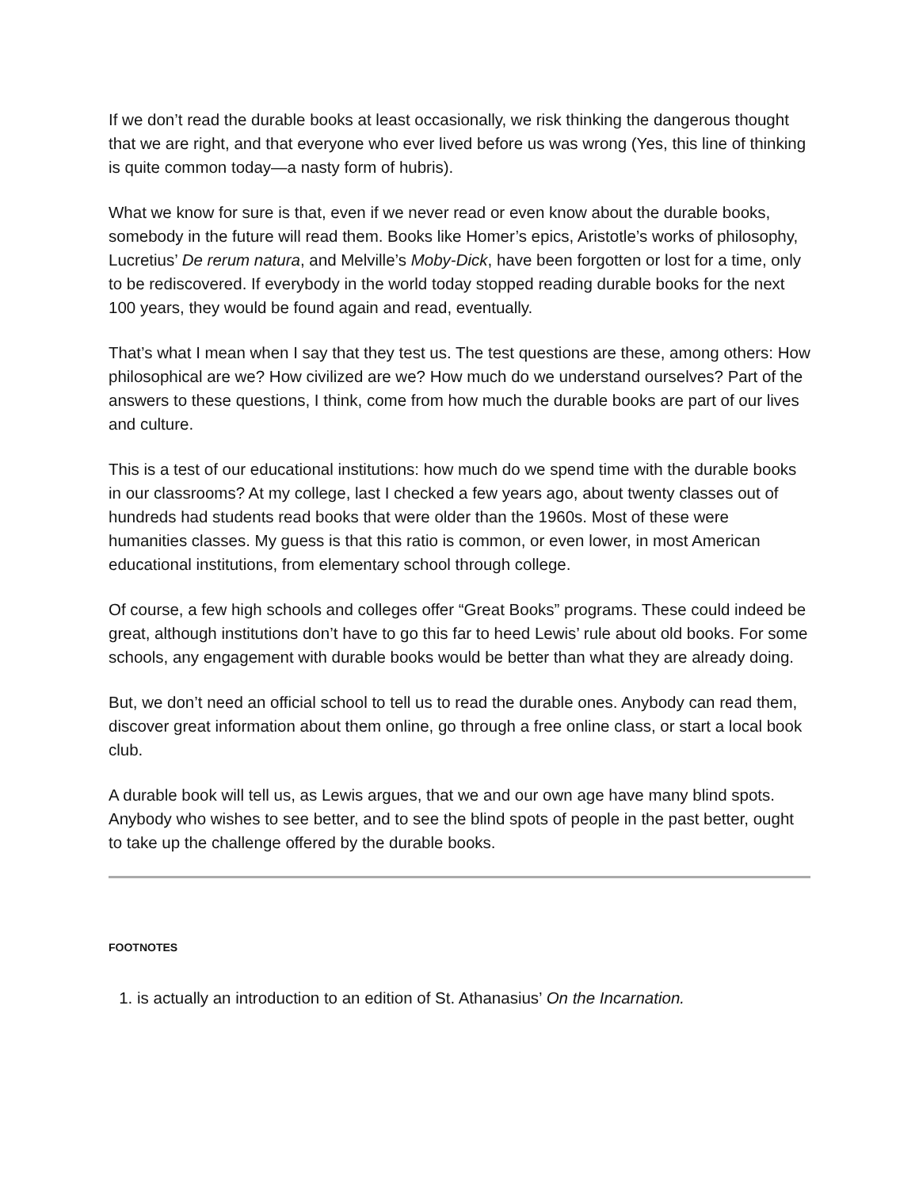If we don’t read the durable books at least occasionally, we risk thinking the dangerous thought that we are right, and that everyone who ever lived before us was wrong (Yes, this line of thinking is quite common today—a nasty form of hubris).
What we know for sure is that, even if we never read or even know about the durable books, somebody in the future will read them. Books like Homer’s epics, Aristotle’s works of philosophy, Lucretius’ De rerum natura, and Melville’s Moby-Dick, have been forgotten or lost for a time, only to be rediscovered. If everybody in the world today stopped reading durable books for the next 100 years, they would be found again and read, eventually.
That’s what I mean when I say that they test us. The test questions are these, among others: How philosophical are we? How civilized are we? How much do we understand ourselves? Part of the answers to these questions, I think, come from how much the durable books are part of our lives and culture.
This is a test of our educational institutions: how much do we spend time with the durable books in our classrooms? At my college, last I checked a few years ago, about twenty classes out of hundreds had students read books that were older than the 1960s. Most of these were humanities classes. My guess is that this ratio is common, or even lower, in most American educational institutions, from elementary school through college.
Of course, a few high schools and colleges offer “Great Books” programs. These could indeed be great, although institutions don’t have to go this far to heed Lewis’ rule about old books. For some schools, any engagement with durable books would be better than what they are already doing.
But, we don’t need an official school to tell us to read the durable ones. Anybody can read them, discover great information about them online, go through a free online class, or start a local book club.
A durable book will tell us, as Lewis argues, that we and our own age have many blind spots. Anybody who wishes to see better, and to see the blind spots of people in the past better, ought to take up the challenge offered by the durable books.
FOOTNOTES
1. is actually an introduction to an edition of St. Athanasius’ On the Incarnation.